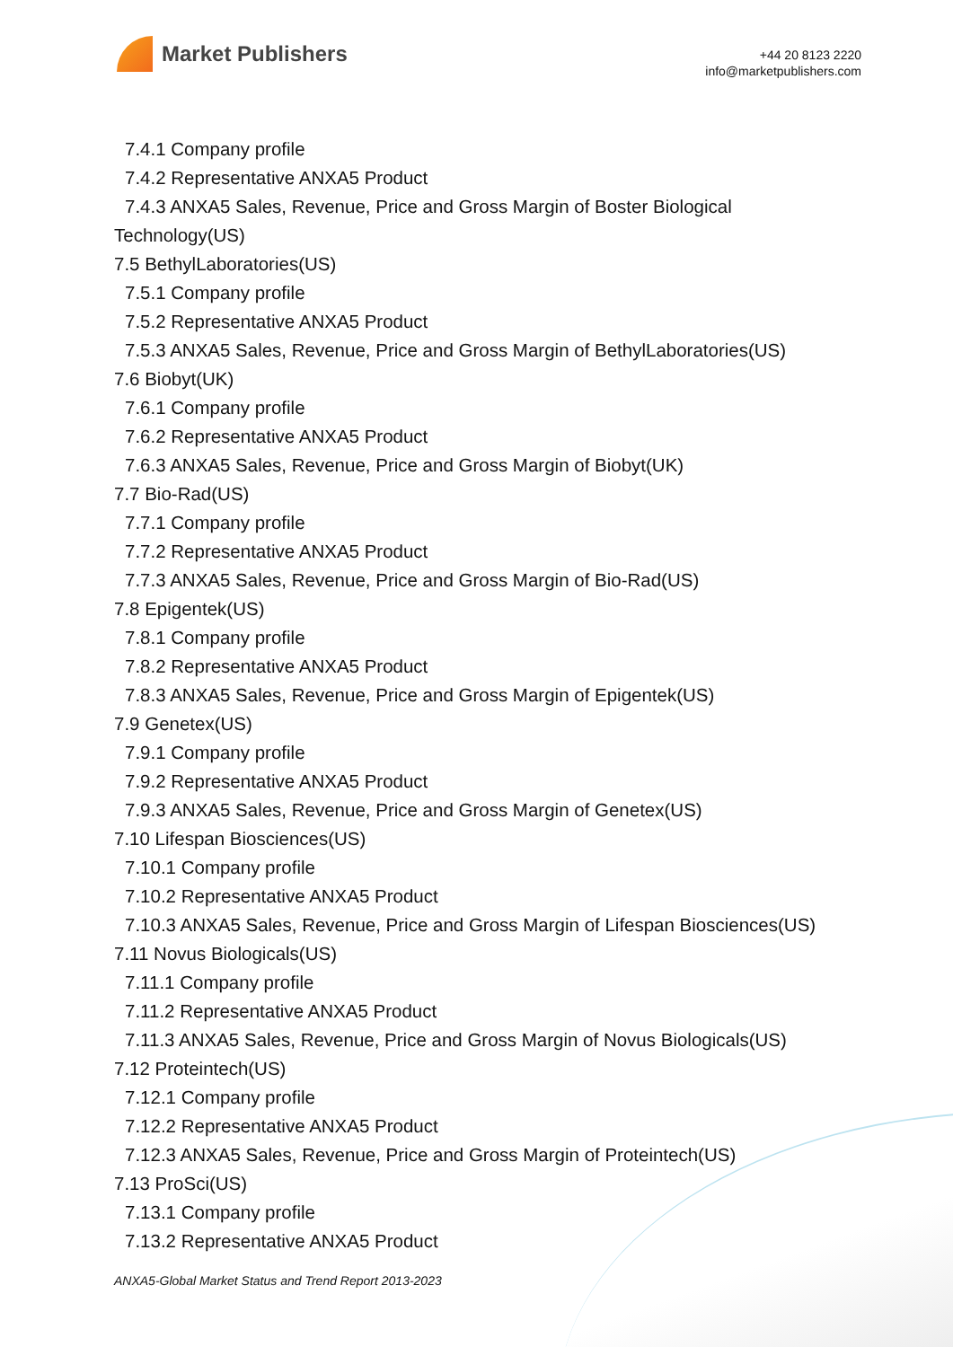Market Publishers
+44 20 8123 2220
info@marketpublishers.com
7.4.1 Company profile
7.4.2 Representative ANXA5 Product
7.4.3 ANXA5 Sales, Revenue, Price and Gross Margin of Boster Biological
Technology(US)
7.5 BethylLaboratories(US)
7.5.1 Company profile
7.5.2 Representative ANXA5 Product
7.5.3 ANXA5 Sales, Revenue, Price and Gross Margin of BethylLaboratories(US)
7.6 Biobyt(UK)
7.6.1 Company profile
7.6.2 Representative ANXA5 Product
7.6.3 ANXA5 Sales, Revenue, Price and Gross Margin of Biobyt(UK)
7.7 Bio-Rad(US)
7.7.1 Company profile
7.7.2 Representative ANXA5 Product
7.7.3 ANXA5 Sales, Revenue, Price and Gross Margin of Bio-Rad(US)
7.8 Epigentek(US)
7.8.1 Company profile
7.8.2 Representative ANXA5 Product
7.8.3 ANXA5 Sales, Revenue, Price and Gross Margin of Epigentek(US)
7.9 Genetex(US)
7.9.1 Company profile
7.9.2 Representative ANXA5 Product
7.9.3 ANXA5 Sales, Revenue, Price and Gross Margin of Genetex(US)
7.10 Lifespan Biosciences(US)
7.10.1 Company profile
7.10.2 Representative ANXA5 Product
7.10.3 ANXA5 Sales, Revenue, Price and Gross Margin of Lifespan Biosciences(US)
7.11 Novus Biologicals(US)
7.11.1 Company profile
7.11.2 Representative ANXA5 Product
7.11.3 ANXA5 Sales, Revenue, Price and Gross Margin of Novus Biologicals(US)
7.12 Proteintech(US)
7.12.1 Company profile
7.12.2 Representative ANXA5 Product
7.12.3 ANXA5 Sales, Revenue, Price and Gross Margin of Proteintech(US)
7.13 ProSci(US)
7.13.1 Company profile
7.13.2 Representative ANXA5 Product
ANXA5-Global Market Status and Trend Report 2013-2023